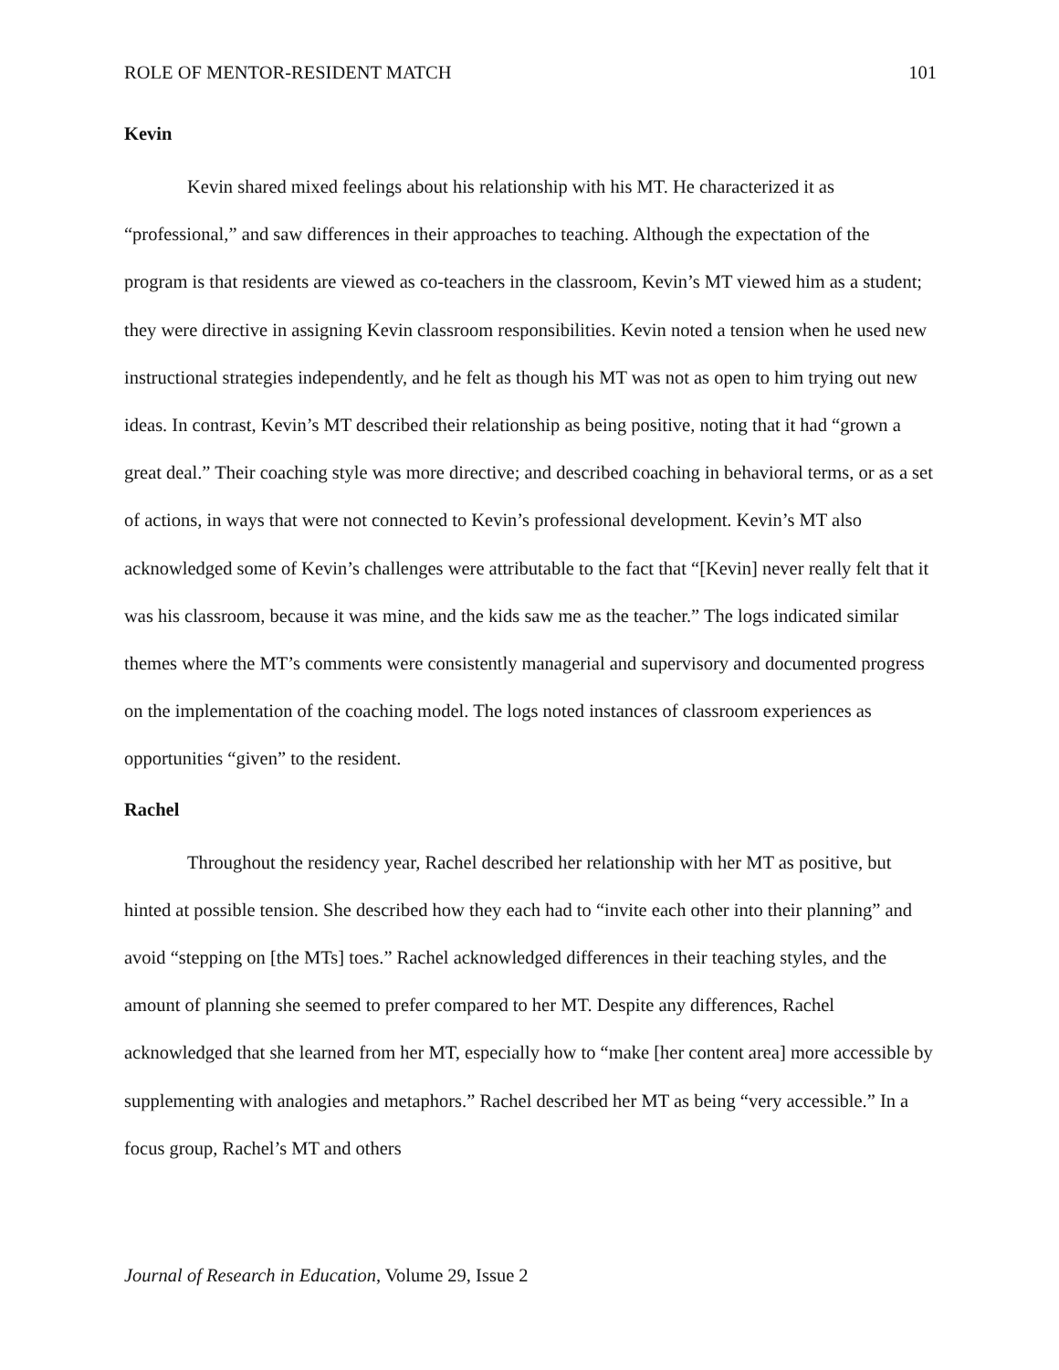ROLE OF MENTOR-RESIDENT MATCH 101
Kevin
Kevin shared mixed feelings about his relationship with his MT. He characterized it as “professional,” and saw differences in their approaches to teaching. Although the expectation of the program is that residents are viewed as co-teachers in the classroom, Kevin’s MT viewed him as a student; they were directive in assigning Kevin classroom responsibilities. Kevin noted a tension when he used new instructional strategies independently, and he felt as though his MT was not as open to him trying out new ideas. In contrast, Kevin’s MT described their relationship as being positive, noting that it had “grown a great deal.” Their coaching style was more directive; and described coaching in behavioral terms, or as a set of actions, in ways that were not connected to Kevin’s professional development. Kevin’s MT also acknowledged some of Kevin’s challenges were attributable to the fact that “[Kevin] never really felt that it was his classroom, because it was mine, and the kids saw me as the teacher.” The logs indicated similar themes where the MT’s comments were consistently managerial and supervisory and documented progress on the implementation of the coaching model. The logs noted instances of classroom experiences as opportunities “given” to the resident.
Rachel
Throughout the residency year, Rachel described her relationship with her MT as positive, but hinted at possible tension. She described how they each had to “invite each other into their planning” and avoid “stepping on [the MTs] toes.” Rachel acknowledged differences in their teaching styles, and the amount of planning she seemed to prefer compared to her MT. Despite any differences, Rachel acknowledged that she learned from her MT, especially how to “make [her content area] more accessible by supplementing with analogies and metaphors.” Rachel described her MT as being “very accessible.” In a focus group, Rachel’s MT and others
Journal of Research in Education, Volume 29, Issue 2